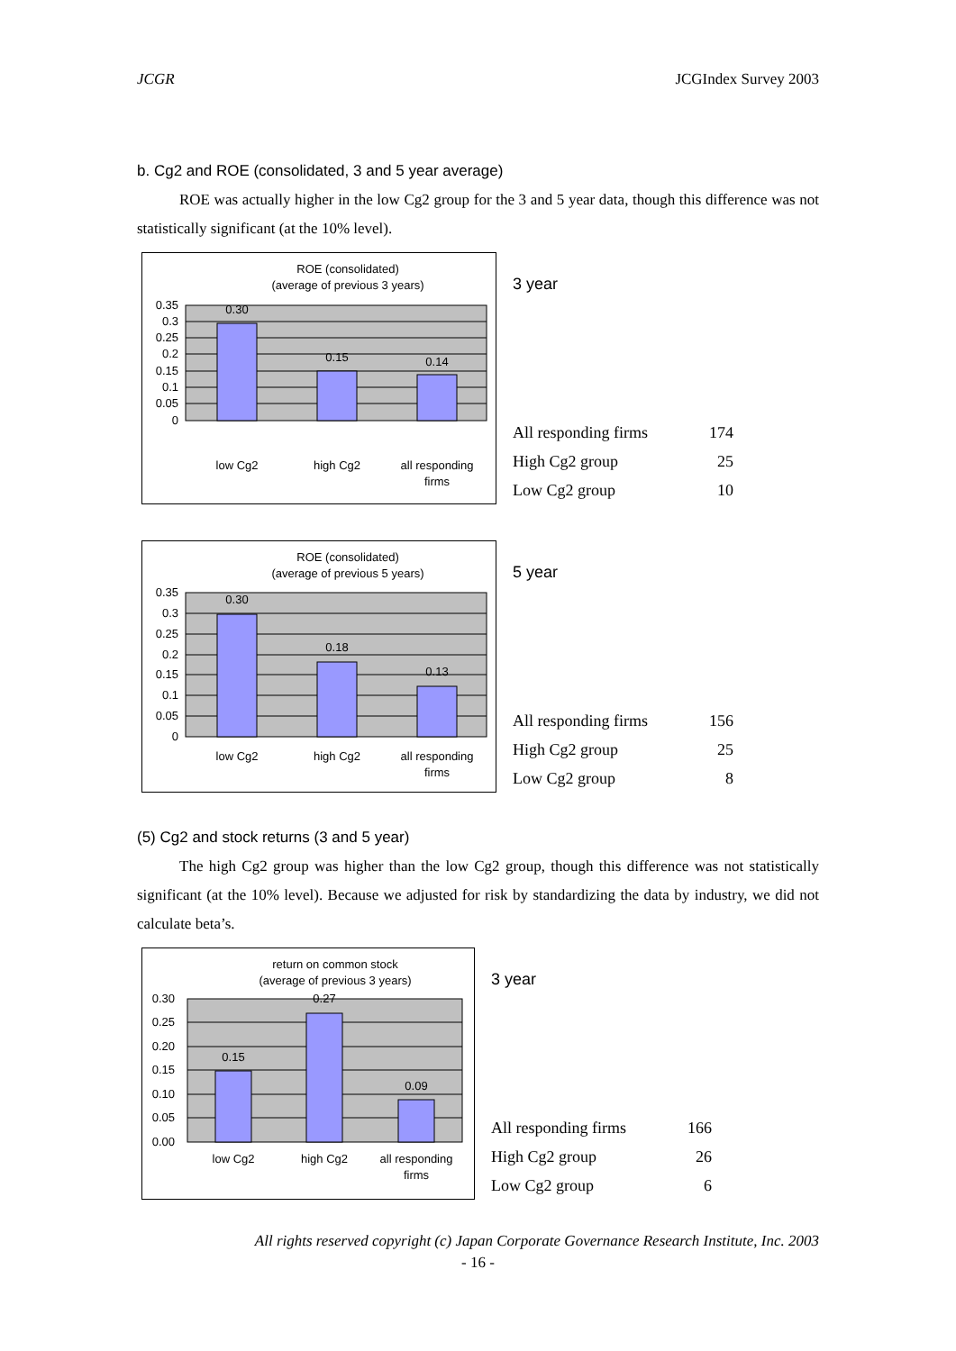JCGR JCGIndex Survey 2003
b. Cg2 and ROE (consolidated, 3 and 5 year average)
ROE was actually higher in the low Cg2 group for the 3 and 5 year data, though this difference was not statistically significant (at the 10% level).
ROE (consolidated)
(average of previous 3 years)
0.30
0.15
0.14
0.35
0.3
0.25
0.2
0.15
0.1
0.05
0
low Cg2
high Cg2
all responding
firms
3 year
| All responding firms | 174 |
| High Cg2 group | 25 |
| Low Cg2 group | 10 |
ROE (consolidated)
(average of previous 5 years)
0.30
0.18
0.13
0.35
0.3
0.25
0.2
0.15
0.1
0.05
0
low Cg2
high Cg2
all responding
firms
5 year
| All responding firms | 156 |
| High Cg2 group | 25 |
| Low Cg2 group | 8 |
(5) Cg2 and stock returns (3 and 5 year)
The high Cg2 group was higher than the low Cg2 group, though this difference was not statistically significant (at the 10% level). Because we adjusted for risk by standardizing the data by industry, we did not calculate beta’s.
return on common stock
(average of previous 3 years)
0.15
0.27
0.09
0.30
0.25
0.20
0.15
0.10
0.05
0.00
low Cg2
high Cg2
all responding
firms
3 year
| All responding firms | 166 |
| High Cg2 group | 26 |
| Low Cg2 group | 6 |
All rights reserved copyright (c) Japan Corporate Governance Research Institute, Inc. 2003
- 16 -